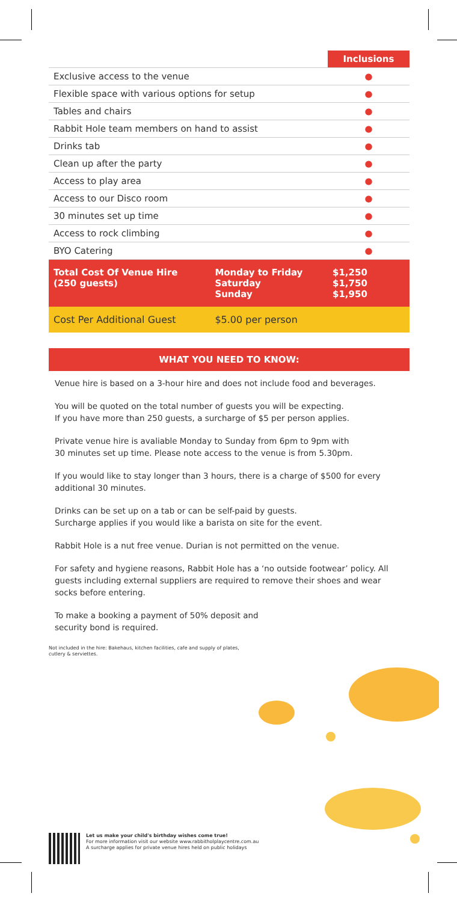| | | Inclusions |
| --- | --- | --- |
| Exclusive access to the venue | | ● |
| Flexible space with various options for setup | | ● |
| Tables and chairs | | ● |
| Rabbit Hole team members on hand to assist | | ● |
| Drinks tab | | ● |
| Clean up after the party | | ● |
| Access to play area | | ● |
| Access to our Disco room | | ● |
| 30 minutes set up time | | ● |
| Access to rock climbing | | ● |
| BYO Catering | | ● |
| Total Cost Of Venue Hire (250 guests) | Monday to Friday Saturday Sunday | $1,250 $1,750 $1,950 |
| Cost Per Additional Guest | $5.00 per person | |
WHAT YOU NEED TO KNOW:
Venue hire is based on a 3-hour hire and does not include food and beverages.
You will be quoted on the total number of guests you will be expecting.
If you have more than 250 guests, a surcharge of $5 per person applies.
Private venue hire is avaliable Monday to Sunday from 6pm to 9pm with
30 minutes set up time. Please note access to the venue is from 5.30pm.
If you would like to stay longer than 3 hours, there is a charge of $500 for every additional 30 minutes.
Drinks can be set up on a tab or can be self-paid by guests.
Surcharge applies if you would like a barista on site for the event.
Rabbit Hole is a nut free venue. Durian is not permitted on the venue.
For safety and hygiene reasons, Rabbit Hole has a ‘no outside footwear’ policy. All guests including external suppliers are required to remove their shoes and wear socks before entering.
To make a booking a payment of 50% deposit and
security bond is required.
Not included in the hire: Bakehaus, kitchen facilities, cafe and supply of plates, cutlery & serviettes.
Let us make your child's birthday wishes come true!
For more information visit our website www.rabbitholplaycentre.com.au
A surcharge applies for private venue hires held on public holidays